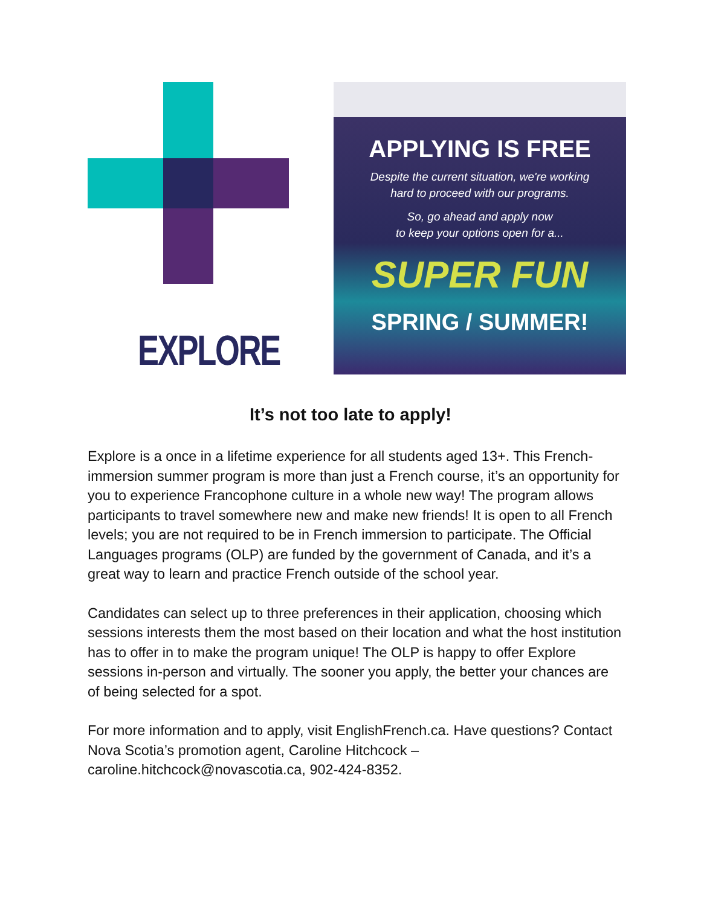EXPLORE
APPLYING IS FREE
Despite the current situation, we're working
hard to proceed with our programs.
So, go ahead and apply now
to keep your options open for a...
SUPER FUN
SPRING / SUMMER!
It’s not too late to apply!
Explore is a once in a lifetime experience for all students aged 13+. This French-immersion summer program is more than just a French course, it’s an opportunity for you to experience Francophone culture in a whole new way! The program allows participants to travel somewhere new and make new friends! It is open to all French levels; you are not required to be in French immersion to participate. The Official Languages programs (OLP) are funded by the government of Canada, and it’s a great way to learn and practice French outside of the school year.
Candidates can select up to three preferences in their application, choosing which sessions interests them the most based on their location and what the host institution has to offer in to make the program unique! The OLP is happy to offer Explore sessions in-person and virtually. The sooner you apply, the better your chances are of being selected for a spot.
For more information and to apply, visit EnglishFrench.ca. Have questions? Contact Nova Scotia’s promotion agent, Caroline Hitchcock – caroline.hitchcock@novascotia.ca, 902-424-8352.